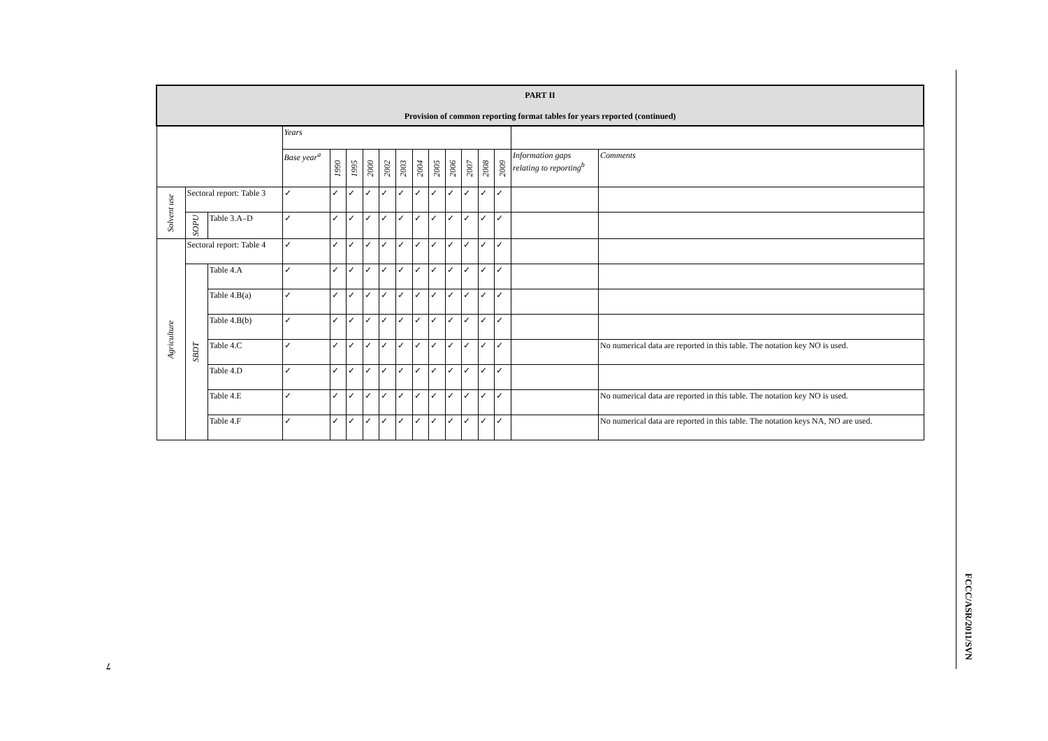| PART II Provision of common reporting format tables for years reported (continued) | | | | | | | | | | | | | | | | |
| --- | --- | --- | --- | --- | --- | --- | --- | --- | --- | --- | --- | --- | --- | --- | --- | --- |
| | | | Years | | | | | | | | | | | | | |
| | | | Base year<sup>a</sup> | 1990 | 1995 | 2000 | 2002 | 2003 | 2004 | 2005 | 2006 | 2007 | 2008 | 2009 | Information gaps relating to reporting<sup>b</sup> | Comments |
| Solvent use | Sectoral report: Table 3 | | ✓ | ✓ | ✓ | ✓ | ✓ | ✓ | ✓ | ✓ | ✓ | ✓ | ✓ | ✓ | | |
| | SOPU | Table 3.A–D | ✓ | ✓ | ✓ | ✓ | ✓ | ✓ | ✓ | ✓ | ✓ | ✓ | ✓ | ✓ | | |
| Agriculture | Sectoral report: Table 4 | | ✓ | ✓ | ✓ | ✓ | ✓ | ✓ | ✓ | ✓ | ✓ | ✓ | ✓ | ✓ | | |
| | SBDT | Table 4.A | ✓ | ✓ | ✓ | ✓ | ✓ | ✓ | ✓ | ✓ | ✓ | ✓ | ✓ | ✓ | | |
| | | Table 4.B(a) | ✓ | ✓ | ✓ | ✓ | ✓ | ✓ | ✓ | ✓ | ✓ | ✓ | ✓ | ✓ | | |
| | | Table 4.B(b) | ✓ | ✓ | ✓ | ✓ | ✓ | ✓ | ✓ | ✓ | ✓ | ✓ | ✓ | ✓ | | |
| | | Table 4.C | ✓ | ✓ | ✓ | ✓ | ✓ | ✓ | ✓ | ✓ | ✓ | ✓ | ✓ | ✓ | | No numerical data are reported in this table. The notation key NO is used. |
| | | Table 4.D | ✓ | ✓ | ✓ | ✓ | ✓ | ✓ | ✓ | ✓ | ✓ | ✓ | ✓ | ✓ | | |
| | | Table 4.E | ✓ | ✓ | ✓ | ✓ | ✓ | ✓ | ✓ | ✓ | ✓ | ✓ | ✓ | ✓ | | No numerical data are reported in this table. The notation key NO is used. |
| | | Table 4.F | ✓ | ✓ | ✓ | ✓ | ✓ | ✓ | ✓ | ✓ | ✓ | ✓ | ✓ | ✓ | | No numerical data are reported in this table. The notation keys NA, NO are used. |
FCCC/ASR/2011/SVN
7